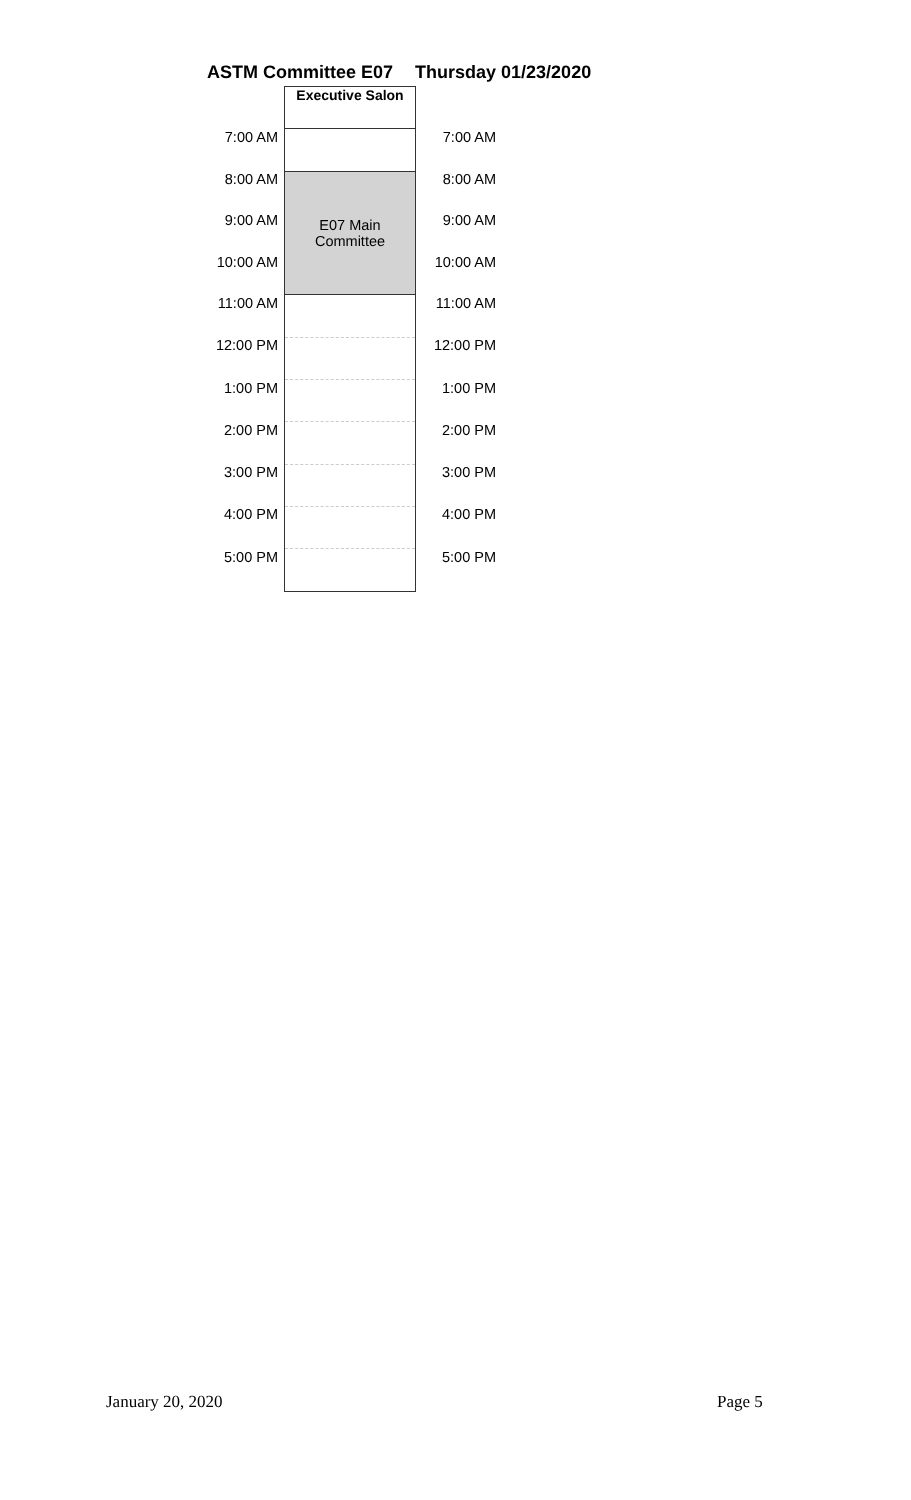ASTM Committee E07 Thursday 01/23/2020
| | Executive Salon | |
| 7:00 AM | | 7:00 AM |
| 8:00 AM | E07 Main Committee | 8:00 AM |
| 9:00 AM | | 9:00 AM |
| 10:00 AM | | 10:00 AM |
| 11:00 AM | | 11:00 AM |
| 12:00 PM | | 12:00 PM |
| 1:00 PM | | 1:00 PM |
| 2:00 PM | | 2:00 PM |
| 3:00 PM | | 3:00 PM |
| 4:00 PM | | 4:00 PM |
| 5:00 PM | | 5:00 PM |
January 20, 2020 Page 5